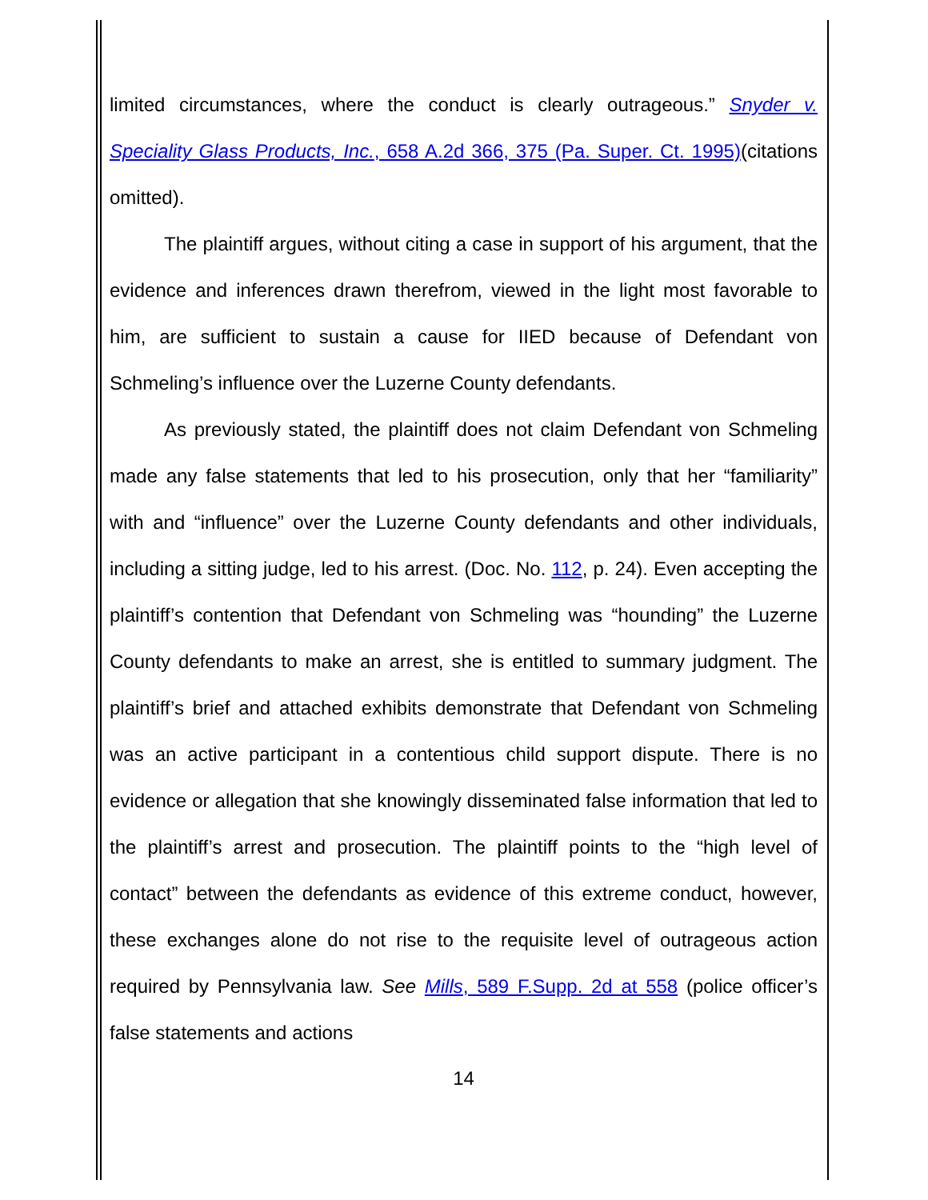limited circumstances, where the conduct is clearly outrageous.” Snyder v. Speciality Glass Products, Inc., 658 A.2d 366, 375 (Pa. Super. Ct. 1995)(citations omitted).
The plaintiff argues, without citing a case in support of his argument, that the evidence and inferences drawn therefrom, viewed in the light most favorable to him, are sufficient to sustain a cause for IIED because of Defendant von Schmeling’s influence over the Luzerne County defendants.
As previously stated, the plaintiff does not claim Defendant von Schmeling made any false statements that led to his prosecution, only that her “familiarity” with and “influence” over the Luzerne County defendants and other individuals, including a sitting judge, led to his arrest. (Doc. No. 112, p. 24). Even accepting the plaintiff’s contention that Defendant von Schmeling was “hounding” the Luzerne County defendants to make an arrest, she is entitled to summary judgment. The plaintiff’s brief and attached exhibits demonstrate that Defendant von Schmeling was an active participant in a contentious child support dispute. There is no evidence or allegation that she knowingly disseminated false information that led to the plaintiff’s arrest and prosecution. The plaintiff points to the “high level of contact” between the defendants as evidence of this extreme conduct, however, these exchanges alone do not rise to the requisite level of outrageous action required by Pennsylvania law. See Mills, 589 F.Supp. 2d at 558 (police officer’s false statements and actions
14